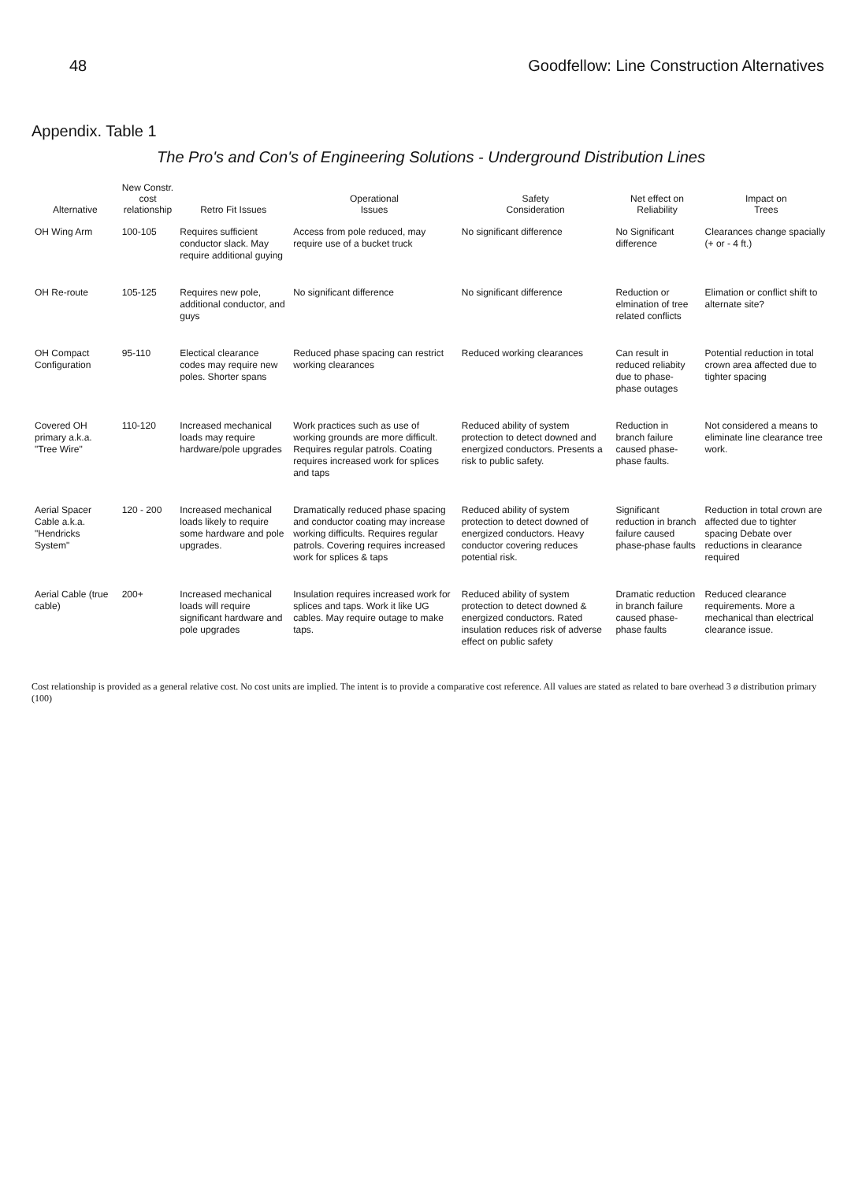48 Goodfellow: Line Construction Alternatives
Appendix. Table 1
The Pro's and Con's of Engineering Solutions - Underground Distribution Lines
| Alternative | New Constr. cost relationship | Retro Fit Issues | Operational Issues | Safety Consideration | Net effect on Reliability | Impact on Trees |
| --- | --- | --- | --- | --- | --- | --- |
| OH Wing Arm | 100-105 | Requires sufficient conductor slack. May require additional guying | Access from pole reduced, may require use of a bucket truck | No significant difference | No Significant difference | Clearances change spacially (+ or - 4 ft.) |
| OH Re-route | 105-125 | Requires new pole, additional conductor, and guys | No significant difference | No significant difference | Reduction or elmination of tree related conflicts | Elimation or conflict shift to alternate site? |
| OH Compact Configuration | 95-110 | Electical clearance codes may require new poles. Shorter spans | Reduced phase spacing can restrict working clearances | Reduced working clearances | Can result in reduced reliabity due to phase-phase outages | Potential reduction in total crown area affected due to tighter spacing |
| Covered OH primary a.k.a. "Tree Wire" | 110-120 | Increased mechanical loads may require hardware/pole upgrades | Work practices such as use of working grounds are more difficult. Requires regular patrols. Coating requires increased work for splices and taps | Reduced ability of system protection to detect downed and energized conductors. Presents a risk to public safety. | Reduction in branch failure caused phase-phase faults. | Not considered a means to eliminate line clearance tree work. |
| Aerial Spacer Cable a.k.a. "Hendricks System" | 120 - 200 | Increased mechanical loads likely to require some hardware and pole upgrades. | Dramatically reduced phase spacing and conductor coating may increase working difficults. Requires regular patrols. Covering requires increased work for splices & taps | Reduced ability of system protection to detect downed of energized conductors. Heavy conductor covering reduces potential risk. | Significant reduction in branch failure caused phase-phase faults | Reduction in total crown are affected due to tighter spacing Debate over reductions in clearance required |
| Aerial Cable (true cable) | 200+ | Increased mechanical loads will require significant hardware and pole upgrades | Insulation requires increased work for splices and taps. Work it like UG cables. May require outage to make taps. | Reduced ability of system protection to detect downed & energized conductors. Rated insulation reduces risk of adverse effect on public safety | Dramatic reduction in branch failure caused phase-phase faults | Reduced clearance requirements. More a mechanical than electrical clearance issue. |
Cost relationship is provided as a general relative cost. No cost units are implied. The intent is to provide a comparative cost reference. All values are stated as related to bare overhead 3 ø distribution primary (100)